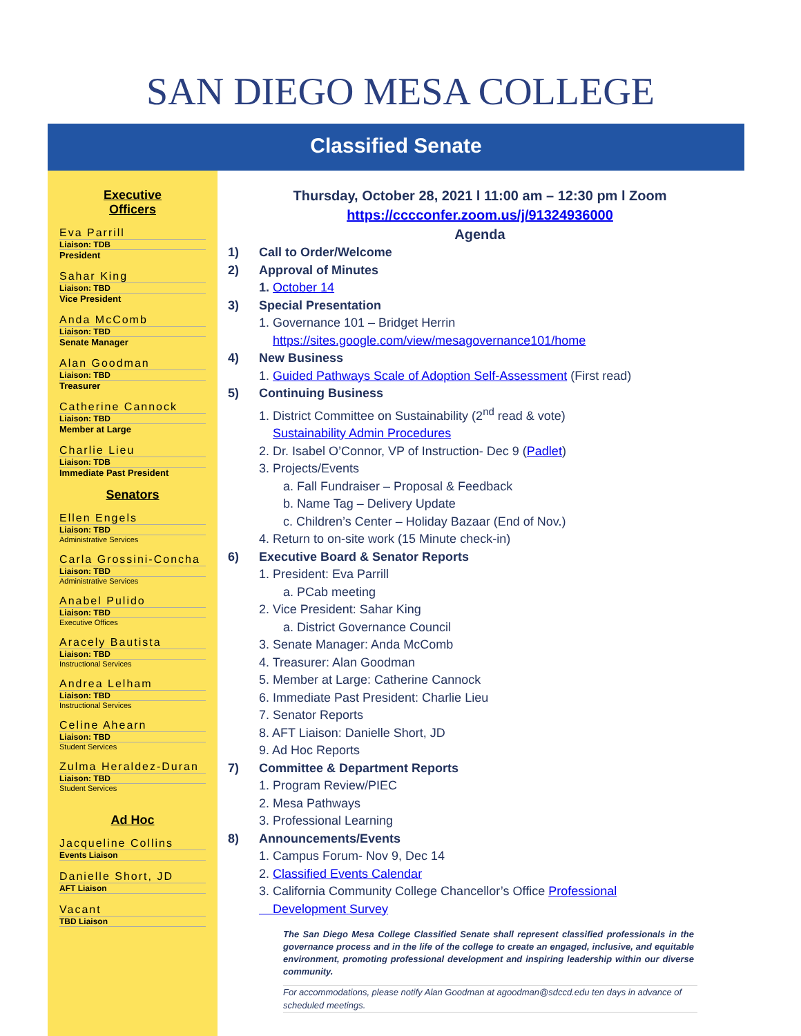SAN DIEGO MESA COLLEGE
Classified Senate
Executive
Officers
Eva Parrill
Liaison: TDB
President
Sahar King
Liaison: TBD
Vice President
Anda McComb
Liaison: TBD
Senate Manager
Alan Goodman
Liaison: TBD
Treasurer
Catherine Cannock
Liaison: TBD
Member at Large
Charlie Lieu
Liaison: TDB
Immediate Past President
Senators
Ellen Engels
Liaison: TBD
Administrative Services
Carla Grossini-Concha
Liaison: TBD
Administrative Services
Anabel Pulido
Liaison: TBD
Executive Offices
Aracely Bautista
Liaison: TBD
Instructional Services
Andrea Lelham
Liaison: TBD
Instructional Services
Celine Ahearn
Liaison: TBD
Student Services
Zulma Heraldez-Duran
Liaison: TBD
Student Services
Ad Hoc
Jacqueline Collins
Events Liaison
Danielle Short, JD
AFT Liaison
Vacant
TBD Liaison
Thursday, October 28, 2021 l 11:00 am – 12:30 pm l Zoom
https://cccconfer.zoom.us/j/91324936000
Agenda
1) Call to Order/Welcome
2) Approval of Minutes
1. October 14
3) Special Presentation
1. Governance 101 – Bridget Herrin
https://sites.google.com/view/mesagovernance101/home
4) New Business
1. Guided Pathways Scale of Adoption Self-Assessment (First read)
5) Continuing Business
1. District Committee on Sustainability (2<sup>nd</sup> read & vote)
Sustainability Admin Procedures
2. Dr. Isabel O’Connor, VP of Instruction- Dec 9 (Padlet)
3. Projects/Events
a. Fall Fundraiser – Proposal & Feedback
b. Name Tag – Delivery Update
c. Children’s Center – Holiday Bazaar (End of Nov.)
4. Return to on-site work (15 Minute check-in)
6) Executive Board & Senator Reports
1. President: Eva Parrill
a. PCab meeting
2. Vice President: Sahar King
a. District Governance Council
3. Senate Manager: Anda McComb
4. Treasurer: Alan Goodman
5. Member at Large: Catherine Cannock
6. Immediate Past President: Charlie Lieu
7. Senator Reports
8. AFT Liaison: Danielle Short, JD
9. Ad Hoc Reports
7) Committee & Department Reports
1. Program Review/PIEC
2. Mesa Pathways
3. Professional Learning
8) Announcements/Events
1. Campus Forum- Nov 9, Dec 14
2. Classified Events Calendar
3. California Community College Chancellor’s Office Professional
Development Survey
The San Diego Mesa College Classified Senate shall represent classified professionals in the governance process and in the life of the college to create an engaged, inclusive, and equitable environment, promoting professional development and inspiring leadership within our diverse community.
For accommodations, please notify Alan Goodman at agoodman@sdccd.edu ten days in advance of scheduled meetings.